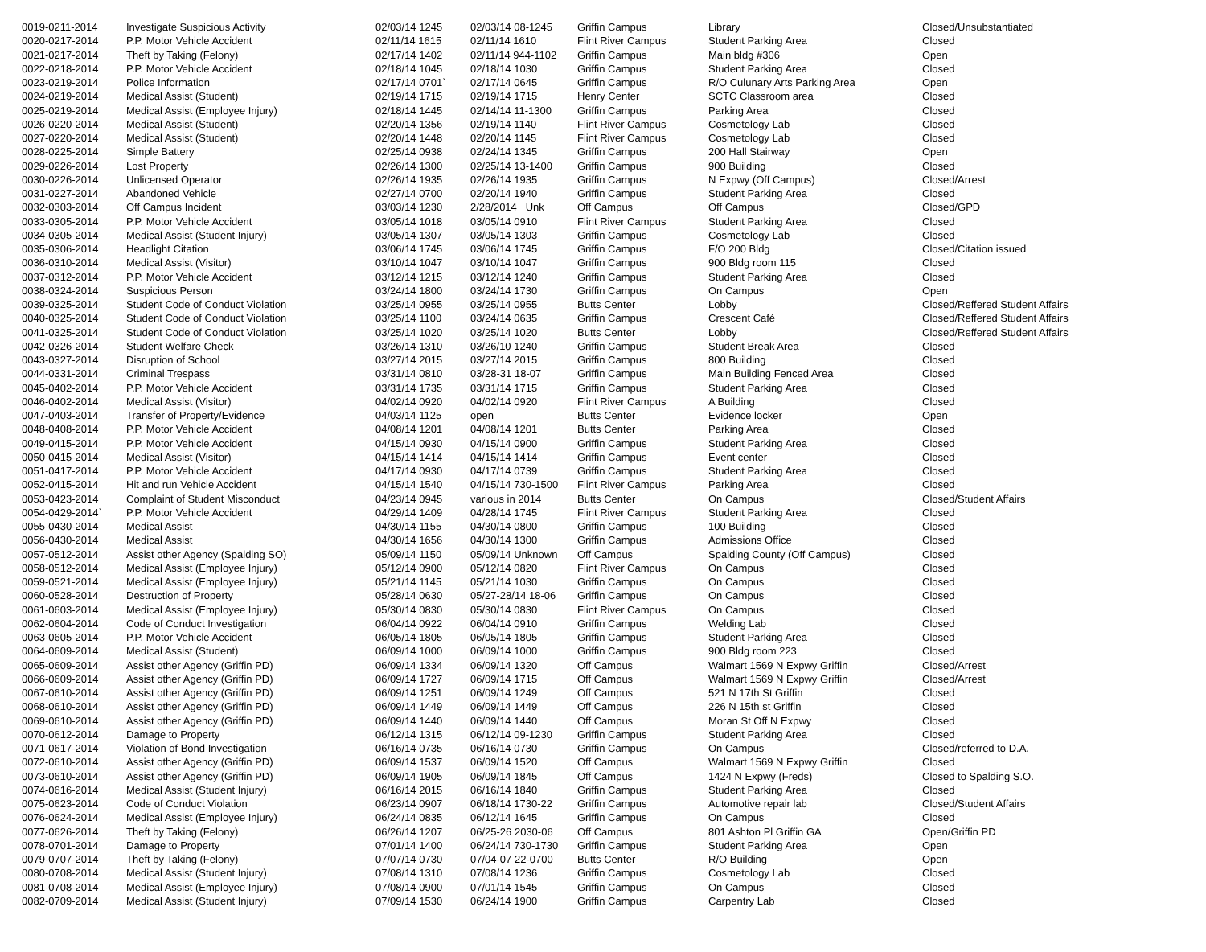| 0019-0211-2014 | Investigate Suspicious Activity | 02/03/14 1245 | 02/03/14 08-1245 | Griffin Campus | Library | Closed/Unsubstantiated |
| 0020-0217-2014 | P.P. Motor Vehicle Accident | 02/11/14 1615 | 02/11/14 1610 | Flint River Campus | Student Parking Area | Closed |
| 0021-0217-2014 | Theft by Taking (Felony) | 02/17/14 1402 | 02/11/14 944-1102 | Griffin Campus | Main bldg #306 | Open |
| 0022-0218-2014 | P.P. Motor Vehicle Accident | 02/18/14 1045 | 02/18/14 1030 | Griffin Campus | Student Parking Area | Closed |
| 0023-0219-2014 | Police Information | 02/17/14 0701` | 02/17/14 0645 | Griffin Campus | R/O Culunary Arts Parking Area | Open |
| 0024-0219-2014 | Medical Assist (Student) | 02/19/14 1715 | 02/19/14 1715 | Henry Center | SCTC Classroom area | Closed |
| 0025-0219-2014 | Medical Assist (Employee Injury) | 02/18/14 1445 | 02/14/14 11-1300 | Griffin Campus | Parking Area | Closed |
| 0026-0220-2014 | Medical Assist (Student) | 02/20/14 1356 | 02/19/14 1140 | Flint River Campus | Cosmetology Lab | Closed |
| 0027-0220-2014 | Medical Assist (Student) | 02/20/14 1448 | 02/20/14 1145 | Flint River Campus | Cosmetology Lab | Closed |
| 0028-0225-2014 | Simple Battery | 02/25/14 0938 | 02/24/14 1345 | Griffin Campus | 200 Hall Stairway | Open |
| 0029-0226-2014 | Lost Property | 02/26/14 1300 | 02/25/14 13-1400 | Griffin Campus | 900 Building | Closed |
| 0030-0226-2014 | Unlicensed Operator | 02/26/14 1935 | 02/26/14 1935 | Griffin Campus | N Expwy (Off Campus) | Closed/Arrest |
| 0031-0227-2014 | Abandoned Vehicle | 02/27/14 0700 | 02/20/14 1940 | Griffin Campus | Student Parking Area | Closed |
| 0032-0303-2014 | Off Campus Incident | 03/03/14 1230 | 2/28/2014 Unk | Off Campus | Off Campus | Closed/GPD |
| 0033-0305-2014 | P.P. Motor Vehicle Accident | 03/05/14 1018 | 03/05/14 0910 | Flint River Campus | Student Parking Area | Closed |
| 0034-0305-2014 | Medical Assist (Student Injury) | 03/05/14 1307 | 03/05/14 1303 | Griffin Campus | Cosmetology Lab | Closed |
| 0035-0306-2014 | Headlight Citation | 03/06/14 1745 | 03/06/14 1745 | Griffin Campus | F/O 200 Bldg | Closed/Citation issued |
| 0036-0310-2014 | Medical Assist (Visitor) | 03/10/14 1047 | 03/10/14 1047 | Griffin Campus | 900 Bldg room 115 | Closed |
| 0037-0312-2014 | P.P. Motor Vehicle Accident | 03/12/14 1215 | 03/12/14 1240 | Griffin Campus | Student Parking Area | Closed |
| 0038-0324-2014 | Suspicious Person | 03/24/14 1800 | 03/24/14 1730 | Griffin Campus | On Campus | Open |
| 0039-0325-2014 | Student Code of Conduct Violation | 03/25/14 0955 | 03/25/14 0955 | Butts Center | Lobby | Closed/Reffered Student Affairs |
| 0040-0325-2014 | Student Code of Conduct Violation | 03/25/14 1100 | 03/24/14 0635 | Griffin Campus | Crescent Café | Closed/Reffered Student Affairs |
| 0041-0325-2014 | Student Code of Conduct Violation | 03/25/14 1020 | 03/25/14 1020 | Butts Center | Lobby | Closed/Reffered Student Affairs |
| 0042-0326-2014 | Student Welfare Check | 03/26/14 1310 | 03/26/10 1240 | Griffin Campus | Student Break Area | Closed |
| 0043-0327-2014 | Disruption of School | 03/27/14 2015 | 03/27/14 2015 | Griffin Campus | 800 Building | Closed |
| 0044-0331-2014 | Criminal Trespass | 03/31/14 0810 | 03/28-31 18-07 | Griffin Campus | Main Building Fenced Area | Closed |
| 0045-0402-2014 | P.P. Motor Vehicle Accident | 03/31/14 1735 | 03/31/14 1715 | Griffin Campus | Student Parking Area | Closed |
| 0046-0402-2014 | Medical Assist (Visitor) | 04/02/14 0920 | 04/02/14 0920 | Flint River Campus | A Building | Closed |
| 0047-0403-2014 | Transfer of Property/Evidence | 04/03/14 1125 | open | Butts Center | Evidence locker | Open |
| 0048-0408-2014 | P.P. Motor Vehicle Accident | 04/08/14 1201 | 04/08/14 1201 | Butts Center | Parking Area | Closed |
| 0049-0415-2014 | P.P. Motor Vehicle Accident | 04/15/14 0930 | 04/15/14 0900 | Griffin Campus | Student Parking Area | Closed |
| 0050-0415-2014 | Medical Assist (Visitor) | 04/15/14 1414 | 04/15/14 1414 | Griffin Campus | Event center | Closed |
| 0051-0417-2014 | P.P. Motor Vehicle Accident | 04/17/14 0930 | 04/17/14 0739 | Griffin Campus | Student Parking Area | Closed |
| 0052-0415-2014 | Hit and run Vehicle Accident | 04/15/14 1540 | 04/15/14 730-1500 | Flint River Campus | Parking Area | Closed |
| 0053-0423-2014 | Complaint of Student Misconduct | 04/23/14 0945 | various in 2014 | Butts Center | On Campus | Closed/Student Affairs |
| 0054-0429-2014` | P.P. Motor Vehicle Accident | 04/29/14 1409 | 04/28/14 1745 | Flint River Campus | Student Parking Area | Closed |
| 0055-0430-2014 | Medical Assist | 04/30/14 1155 | 04/30/14 0800 | Griffin Campus | 100 Building | Closed |
| 0056-0430-2014 | Medical Assist | 04/30/14 1656 | 04/30/14 1300 | Griffin Campus | Admissions Office | Closed |
| 0057-0512-2014 | Assist other Agency (Spalding SO) | 05/09/14 1150 | 05/09/14 Unknown | Off Campus | Spalding County (Off Campus) | Closed |
| 0058-0512-2014 | Medical Assist (Employee Injury) | 05/12/14 0900 | 05/12/14 0820 | Flint River Campus | On Campus | Closed |
| 0059-0521-2014 | Medical Assist (Employee Injury) | 05/21/14 1145 | 05/21/14 1030 | Griffin Campus | On Campus | Closed |
| 0060-0528-2014 | Destruction of Property | 05/28/14 0630 | 05/27-28/14 18-06 | Griffin Campus | On Campus | Closed |
| 0061-0603-2014 | Medical Assist (Employee Injury) | 05/30/14 0830 | 05/30/14 0830 | Flint River Campus | On Campus | Closed |
| 0062-0604-2014 | Code of Conduct Investigation | 06/04/14 0922 | 06/04/14 0910 | Griffin Campus | Welding Lab | Closed |
| 0063-0605-2014 | P.P. Motor Vehicle Accident | 06/05/14 1805 | 06/05/14 1805 | Griffin Campus | Student Parking Area | Closed |
| 0064-0609-2014 | Medical Assist (Student) | 06/09/14 1000 | 06/09/14 1000 | Griffin Campus | 900 Bldg room 223 | Closed |
| 0065-0609-2014 | Assist other Agency (Griffin PD) | 06/09/14 1334 | 06/09/14 1320 | Off Campus | Walmart 1569 N Expwy Griffin | Closed/Arrest |
| 0066-0609-2014 | Assist other Agency (Griffin PD) | 06/09/14 1727 | 06/09/14 1715 | Off Campus | Walmart 1569 N Expwy Griffin | Closed/Arrest |
| 0067-0610-2014 | Assist other Agency (Griffin PD) | 06/09/14 1251 | 06/09/14 1249 | Off Campus | 521 N 17th St Griffin | Closed |
| 0068-0610-2014 | Assist other Agency (Griffin PD) | 06/09/14 1449 | 06/09/14 1449 | Off Campus | 226 N 15th st Griffin | Closed |
| 0069-0610-2014 | Assist other Agency (Griffin PD) | 06/09/14 1440 | 06/09/14 1440 | Off Campus | Moran St Off N Expwy | Closed |
| 0070-0612-2014 | Damage to Property | 06/12/14 1315 | 06/12/14 09-1230 | Griffin Campus | Student Parking Area | Closed |
| 0071-0617-2014 | Violation of Bond Investigation | 06/16/14 0735 | 06/16/14 0730 | Griffin Campus | On Campus | Closed/referred to D.A. |
| 0072-0610-2014 | Assist other Agency (Griffin PD) | 06/09/14 1537 | 06/09/14 1520 | Off Campus | Walmart 1569 N Expwy Griffin | Closed |
| 0073-0610-2014 | Assist other Agency (Griffin PD) | 06/09/14 1905 | 06/09/14 1845 | Off Campus | 1424 N Expwy (Freds) | Closed to Spalding S.O. |
| 0074-0616-2014 | Medical Assist (Student Injury) | 06/16/14 2015 | 06/16/14 1840 | Griffin Campus | Student Parking Area | Closed |
| 0075-0623-2014 | Code of Conduct Violation | 06/23/14 0907 | 06/18/14 1730-22 | Griffin Campus | Automotive repair lab | Closed/Student Affairs |
| 0076-0624-2014 | Medical Assist (Employee Injury) | 06/24/14 0835 | 06/12/14 1645 | Griffin Campus | On Campus | Closed |
| 0077-0626-2014 | Theft by Taking (Felony) | 06/26/14 1207 | 06/25-26 2030-06 | Off Campus | 801 Ashton Pl Griffin GA | Open/Griffin PD |
| 0078-0701-2014 | Damage to Property | 07/01/14 1400 | 06/24/14 730-1730 | Griffin Campus | Student Parking Area | Open |
| 0079-0707-2014 | Theft by Taking (Felony) | 07/07/14 0730 | 07/04-07 22-0700 | Butts Center | R/O Building | Open |
| 0080-0708-2014 | Medical Assist (Student Injury) | 07/08/14 1310 | 07/08/14 1236 | Griffin Campus | Cosmetology Lab | Closed |
| 0081-0708-2014 | Medical Assist (Employee Injury) | 07/08/14 0900 | 07/01/14 1545 | Griffin Campus | On Campus | Closed |
| 0082-0709-2014 | Medical Assist (Student Injury) | 07/09/14 1530 | 06/24/14 1900 | Griffin Campus | Carpentry Lab | Closed |